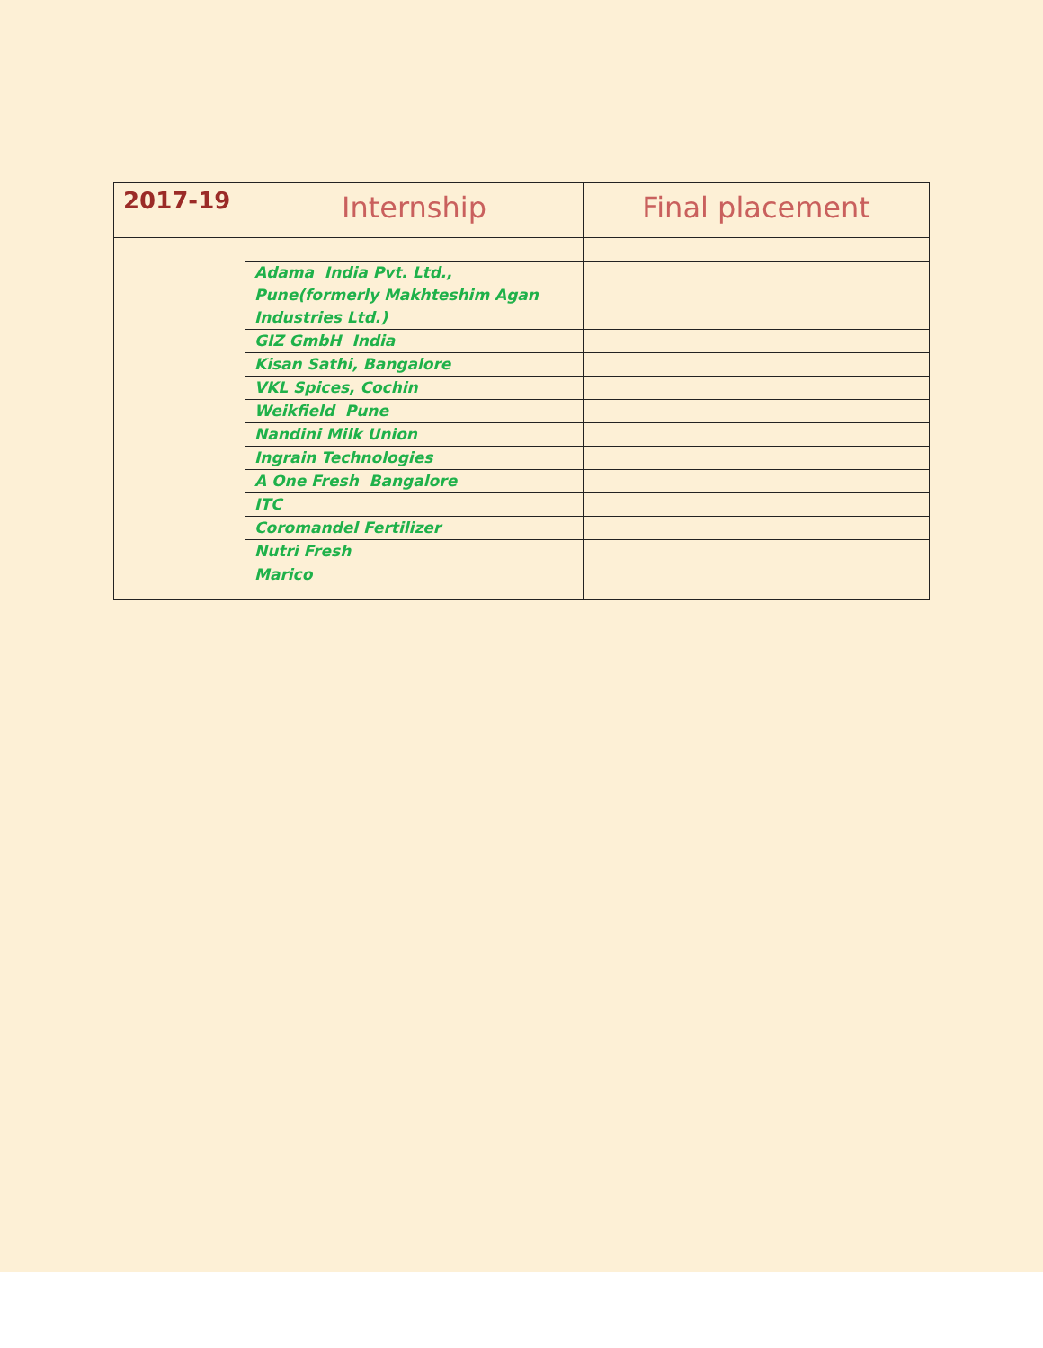| 2017-19 | Internship | Final placement |
| --- | --- | --- |
| | Adama India Pvt. Ltd., Pune(formerly Makhteshim Agan Industries Ltd.) | |
| | GIZ GmbH India | |
| | Kisan Sathi, Bangalore | |
| | VKL Spices, Cochin | |
| | Weikfield Pune | |
| | Nandini Milk Union | |
| | Ingrain Technologies | |
| | A One Fresh Bangalore | |
| | ITC | |
| | Coromandel Fertilizer | |
| | Nutri Fresh | |
| | Marico | |